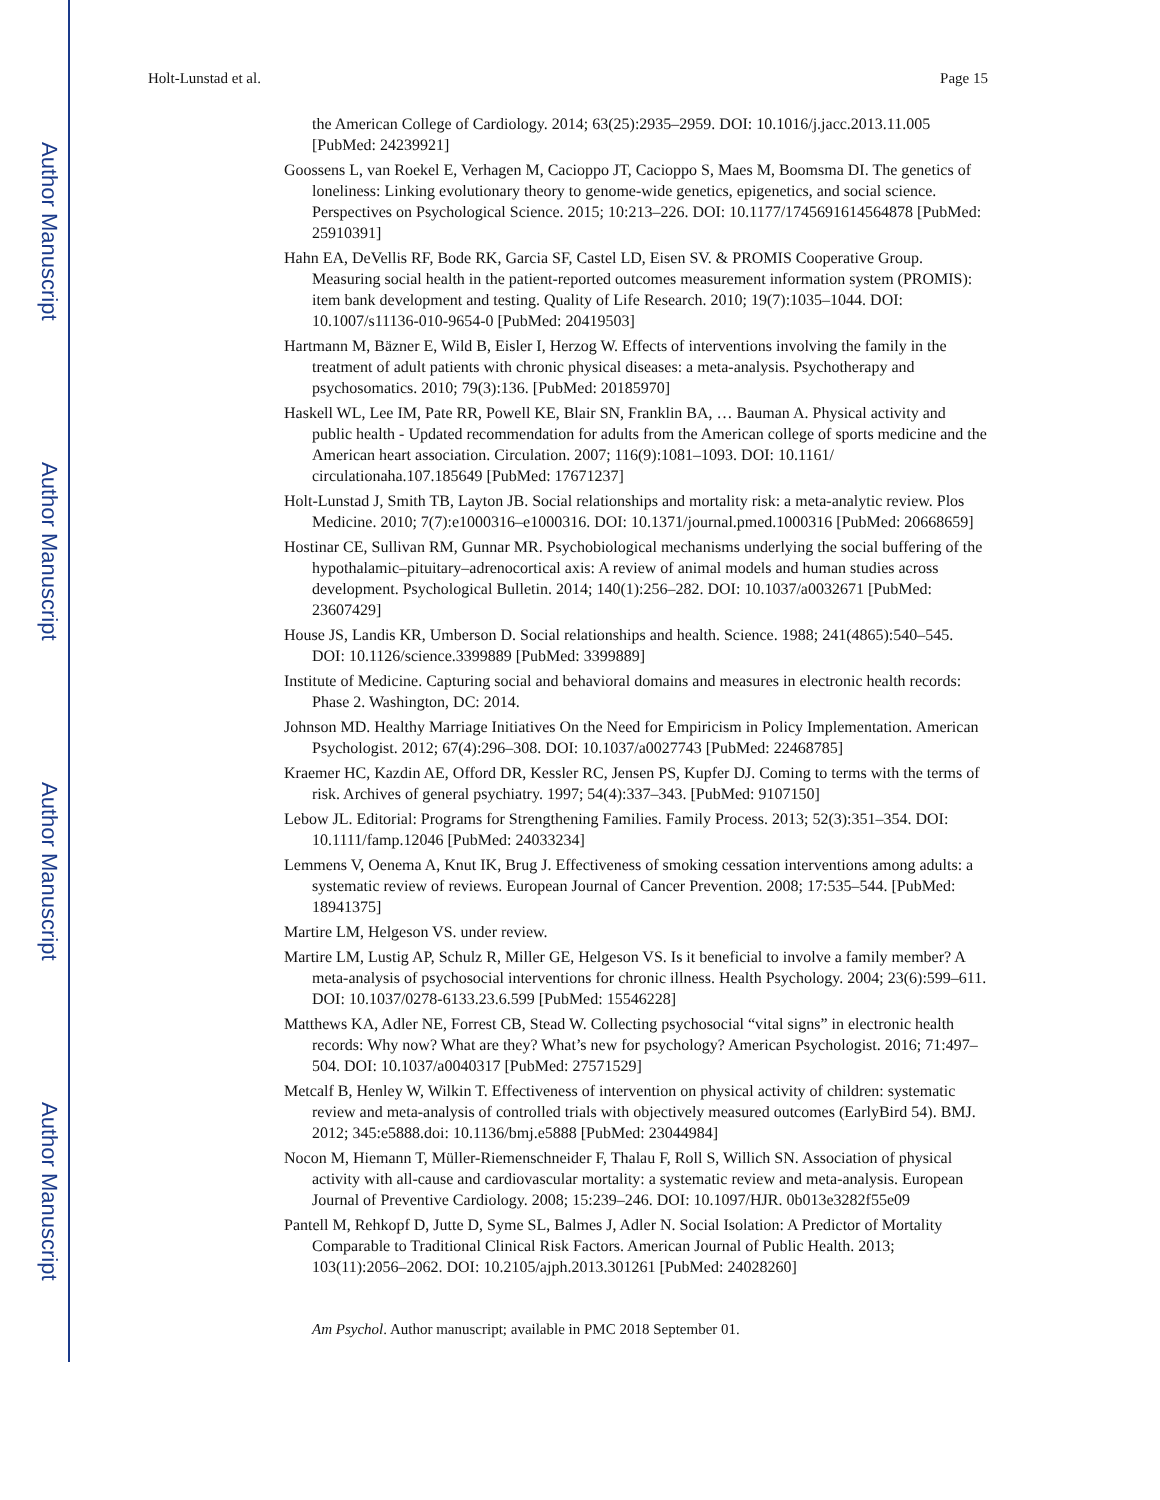Author Manuscript
Author Manuscript
Author Manuscript
Author Manuscript
Holt-Lunstad et al. Page 15
the American College of Cardiology. 2014; 63(25):2935–2959. DOI: 10.1016/j.jacc.2013.11.005 [PubMed: 24239921]
Goossens L, van Roekel E, Verhagen M, Cacioppo JT, Cacioppo S, Maes M, Boomsma DI. The genetics of loneliness: Linking evolutionary theory to genome-wide genetics, epigenetics, and social science. Perspectives on Psychological Science. 2015; 10:213–226. DOI: 10.1177/1745691614564878 [PubMed: 25910391]
Hahn EA, DeVellis RF, Bode RK, Garcia SF, Castel LD, Eisen SV. & PROMIS Cooperative Group. Measuring social health in the patient-reported outcomes measurement information system (PROMIS): item bank development and testing. Quality of Life Research. 2010; 19(7):1035–1044. DOI: 10.1007/s11136-010-9654-0 [PubMed: 20419503]
Hartmann M, Bäzner E, Wild B, Eisler I, Herzog W. Effects of interventions involving the family in the treatment of adult patients with chronic physical diseases: a meta-analysis. Psychotherapy and psychosomatics. 2010; 79(3):136. [PubMed: 20185970]
Haskell WL, Lee IM, Pate RR, Powell KE, Blair SN, Franklin BA, … Bauman A. Physical activity and public health - Updated recommendation for adults from the American college of sports medicine and the American heart association. Circulation. 2007; 116(9):1081–1093. DOI: 10.1161/ circulationaha.107.185649 [PubMed: 17671237]
Holt-Lunstad J, Smith TB, Layton JB. Social relationships and mortality risk: a meta-analytic review. Plos Medicine. 2010; 7(7):e1000316–e1000316. DOI: 10.1371/journal.pmed.1000316 [PubMed: 20668659]
Hostinar CE, Sullivan RM, Gunnar MR. Psychobiological mechanisms underlying the social buffering of the hypothalamic–pituitary–adrenocortical axis: A review of animal models and human studies across development. Psychological Bulletin. 2014; 140(1):256–282. DOI: 10.1037/a0032671 [PubMed: 23607429]
House JS, Landis KR, Umberson D. Social relationships and health. Science. 1988; 241(4865):540–545. DOI: 10.1126/science.3399889 [PubMed: 3399889]
Institute of Medicine. Capturing social and behavioral domains and measures in electronic health records: Phase 2. Washington, DC: 2014.
Johnson MD. Healthy Marriage Initiatives On the Need for Empiricism in Policy Implementation. American Psychologist. 2012; 67(4):296–308. DOI: 10.1037/a0027743 [PubMed: 22468785]
Kraemer HC, Kazdin AE, Offord DR, Kessler RC, Jensen PS, Kupfer DJ. Coming to terms with the terms of risk. Archives of general psychiatry. 1997; 54(4):337–343. [PubMed: 9107150]
Lebow JL. Editorial: Programs for Strengthening Families. Family Process. 2013; 52(3):351–354. DOI: 10.1111/famp.12046 [PubMed: 24033234]
Lemmens V, Oenema A, Knut IK, Brug J. Effectiveness of smoking cessation interventions among adults: a systematic review of reviews. European Journal of Cancer Prevention. 2008; 17:535–544. [PubMed: 18941375]
Martire LM, Helgeson VS. under review.
Martire LM, Lustig AP, Schulz R, Miller GE, Helgeson VS. Is it beneficial to involve a family member? A meta-analysis of psychosocial interventions for chronic illness. Health Psychology. 2004; 23(6):599–611. DOI: 10.1037/0278-6133.23.6.599 [PubMed: 15546228]
Matthews KA, Adler NE, Forrest CB, Stead W. Collecting psychosocial “vital signs” in electronic health records: Why now? What are they? What’s new for psychology? American Psychologist. 2016; 71:497–504. DOI: 10.1037/a0040317 [PubMed: 27571529]
Metcalf B, Henley W, Wilkin T. Effectiveness of intervention on physical activity of children: systematic review and meta-analysis of controlled trials with objectively measured outcomes (EarlyBird 54). BMJ. 2012; 345:e5888.doi: 10.1136/bmj.e5888 [PubMed: 23044984]
Nocon M, Hiemann T, Müller-Riemenschneider F, Thalau F, Roll S, Willich SN. Association of physical activity with all-cause and cardiovascular mortality: a systematic review and meta-analysis. European Journal of Preventive Cardiology. 2008; 15:239–246. DOI: 10.1097/HJR. 0b013e3282f55e09
Pantell M, Rehkopf D, Jutte D, Syme SL, Balmes J, Adler N. Social Isolation: A Predictor of Mortality Comparable to Traditional Clinical Risk Factors. American Journal of Public Health. 2013; 103(11):2056–2062. DOI: 10.2105/ajph.2013.301261 [PubMed: 24028260]
Am Psychol. Author manuscript; available in PMC 2018 September 01.